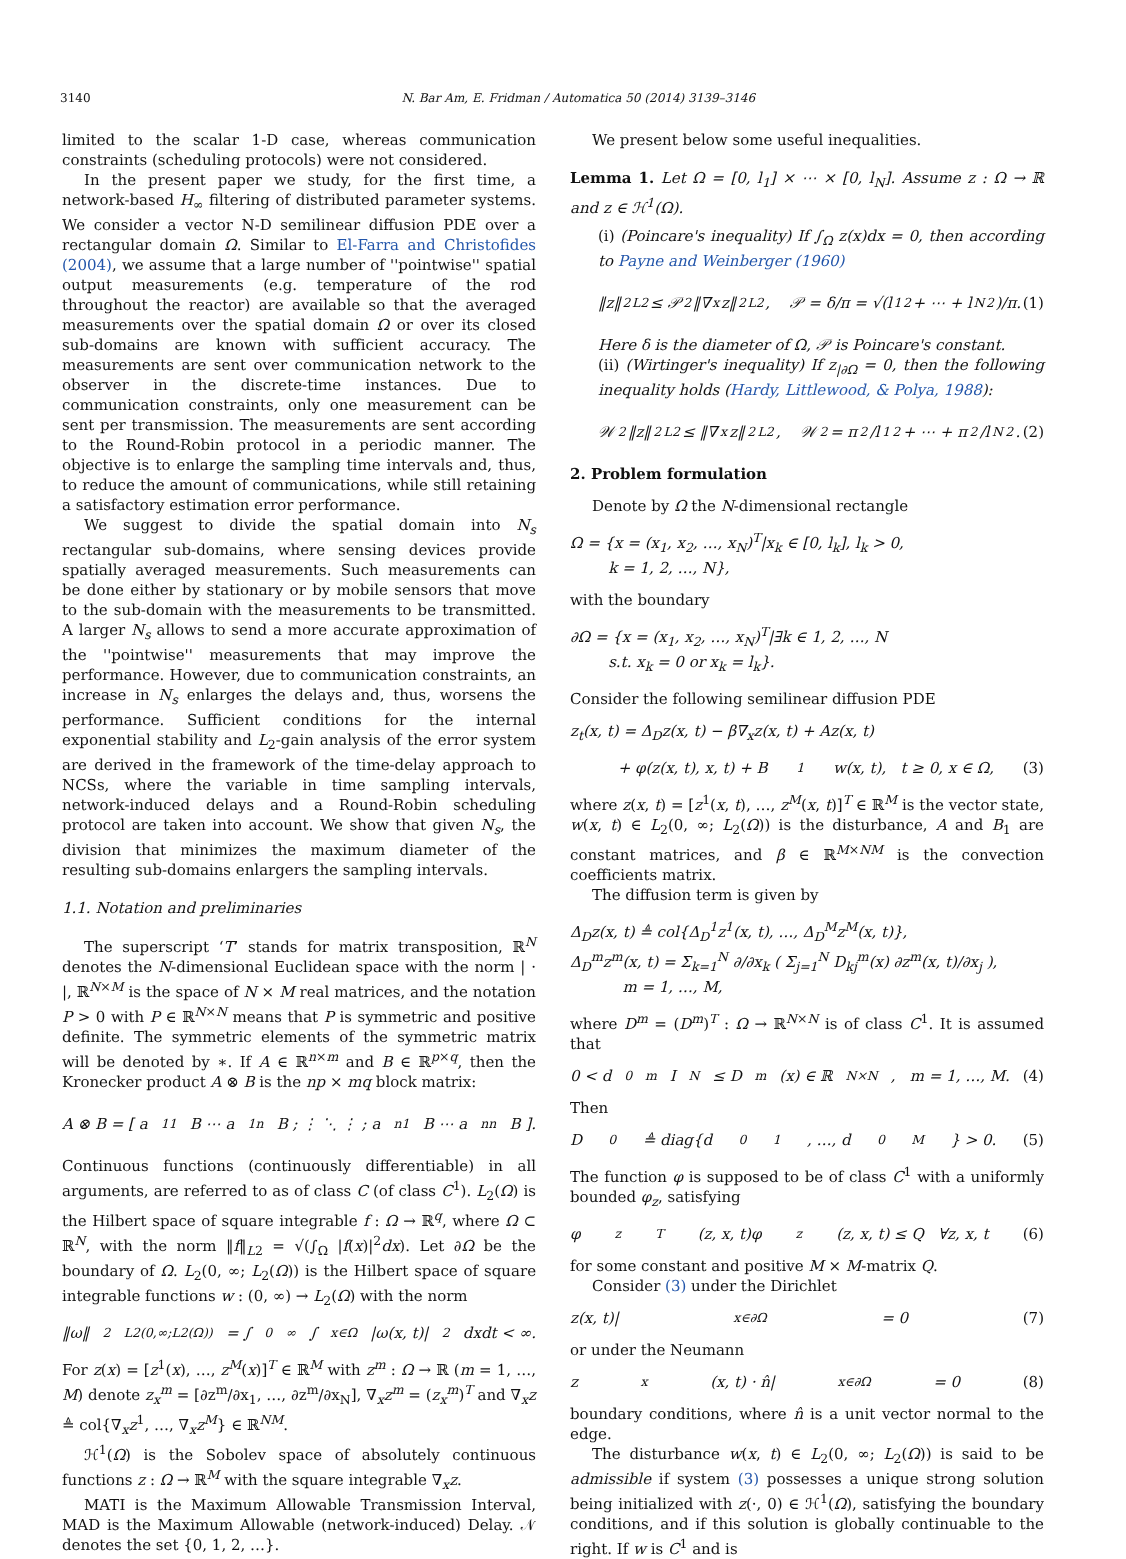3140 N. Bar Am, E. Fridman / Automatica 50 (2014) 3139–3146
limited to the scalar 1-D case, whereas communication constraints (scheduling protocols) were not considered.
In the present paper we study, for the first time, a network-based H<sub>∞</sub> filtering of distributed parameter systems. We consider a vector N-D semilinear diffusion PDE over a rectangular domain Ω. Similar to El-Farra and Christofides (2004), we assume that a large number of ''pointwise'' spatial output measurements (e.g. temperature of the rod throughout the reactor) are available so that the averaged measurements over the spatial domain Ω or over its closed sub-domains are known with sufficient accuracy. The measurements are sent over communication network to the observer in the discrete-time instances. Due to communication constraints, only one measurement can be sent per transmission. The measurements are sent according to the Round-Robin protocol in a periodic manner. The objective is to enlarge the sampling time intervals and, thus, to reduce the amount of communications, while still retaining a satisfactory estimation error performance.
We suggest to divide the spatial domain into N<sub>s</sub> rectangular sub-domains, where sensing devices provide spatially averaged measurements. Such measurements can be done either by stationary or by mobile sensors that move to the sub-domain with the measurements to be transmitted. A larger N<sub>s</sub> allows to send a more accurate approximation of the ''pointwise'' measurements that may improve the performance. However, due to communication constraints, an increase in N<sub>s</sub> enlarges the delays and, thus, worsens the performance. Sufficient conditions for the internal exponential stability and L<sub>2</sub>-gain analysis of the error system are derived in the framework of the time-delay approach to NCSs, where the variable in time sampling intervals, network-induced delays and a Round-Robin scheduling protocol are taken into account. We show that given N<sub>s</sub>, the division that minimizes the maximum diameter of the resulting sub-domains enlargers the sampling intervals.
1.1. Notation and preliminaries
The superscript ‘T’ stands for matrix transposition, ℝ<sup>N</sup> denotes the N-dimensional Euclidean space with the norm | · |, ℝ<sup>N×M</sup> is the space of N × M real matrices, and the notation P > 0 with P ∈ ℝ<sup>N×N</sup> means that P is symmetric and positive definite. The symmetric elements of the symmetric matrix will be denoted by ∗. If A ∈ ℝ<sup>n×m</sup> and B ∈ ℝ<sup>p×q</sup>, then the Kronecker product A ⊗ B is the np × mq block matrix:
A ⊗ B = [ a<sub>11</sub>B ⋯ a<sub>1n</sub>B ; ⋮ ⋱ ⋮ ; a<sub>n1</sub>B ⋯ a<sub>nn</sub>B ].
Continuous functions (continuously differentiable) in all arguments, are referred to as of class C (of class C<sup>1</sup>). L<sub>2</sub>(Ω) is the Hilbert space of square integrable f : Ω → ℝ<sup>q</sup>, where Ω ⊂ ℝ<sup>N</sup>, with the norm ‖f‖<sub>L2</sub> = √(∫<sub>Ω</sub> |f(x)|<sup>2</sup>dx). Let ∂Ω be the boundary of Ω. L<sub>2</sub>(0, ∞; L<sub>2</sub>(Ω)) is the Hilbert space of square integrable functions w : (0, ∞) → L<sub>2</sub>(Ω) with the norm
‖ω‖<sup>2</sup><sub>L2(0,∞;L2(Ω))</sub> = ∫<sub>0</sub><sup>∞</sup> ∫<sub>x∈Ω</sub> |ω(x, t)|<sup>2</sup>dxdt < ∞.
For z(x) = [z<sup>1</sup>(x), …, z<sup>M</sup>(x)]<sup>T</sup> ∈ ℝ<sup>M</sup> with z<sup>m</sup> : Ω → ℝ (m = 1, …, M) denote z<sub>x</sub><sup>m</sup> = [∂z<sup>m</sup>/∂x<sub>1</sub>, …, ∂z<sup>m</sup>/∂x<sub>N</sub>], ∇<sub>x</sub>z<sup>m</sup> = (z<sub>x</sub><sup>m</sup>)<sup>T</sup> and ∇<sub>x</sub>z ≜ col{∇<sub>x</sub>z<sup>1</sup>, …, ∇<sub>x</sub>z<sup>M</sup>} ∈ ℝ<sup>NM</sup>.
ℋ<sup>1</sup>(Ω) is the Sobolev space of absolutely continuous functions z : Ω → ℝ<sup>M</sup> with the square integrable ∇<sub>x</sub>z.
MATI is the Maximum Allowable Transmission Interval, MAD is the Maximum Allowable (network-induced) Delay. 𝒩 denotes the set {0, 1, 2, …}.
We present below some useful inequalities.
Lemma 1. Let Ω = [0, l<sub>1</sub>] × ⋯ × [0, l<sub>N</sub>]. Assume z : Ω → ℝ and z ∈ ℋ<sup>1</sup>(Ω).
(i) (Poincare's inequality) If ∫<sub>Ω</sub> z(x)dx = 0, then according to Payne and Weinberger (1960)
‖z‖<sup>2</sup><sub>L2</sub> ≤ 𝒫<sup>2</sup>‖∇<sub>x</sub>z‖<sup>2</sup><sub>L2</sub>, 𝒫 = δ/π = √(l<sub>1</sub><sup>2</sup> + ⋯ + l<sub>N</sub><sup>2</sup>)/π. (1)
Here δ is the diameter of Ω, 𝒫 is Poincare's constant.
(ii) (Wirtinger's inequality) If z<sub>|∂Ω</sub> = 0, then the following inequality holds (Hardy, Littlewood, & Polya, 1988):
𝒲<sup>2</sup>‖z‖<sup>2</sup><sub>L2</sub> ≤ ‖∇<sub>x</sub>z‖<sup>2</sup><sub>L2</sub>, 𝒲<sup>2</sup> = π<sup>2</sup>/l<sub>1</sub><sup>2</sup> + ⋯ + π<sup>2</sup>/l<sub>N</sub><sup>2</sup>. (2)
2. Problem formulation
Denote by Ω the N-dimensional rectangle
Ω = {x = (x<sub>1</sub>, x<sub>2</sub>, …, x<sub>N</sub>)<sup>T</sup>|x<sub>k</sub> ∈ [0, l<sub>k</sub>], l<sub>k</sub> > 0,
k = 1, 2, …, N},
with the boundary
∂Ω = {x = (x<sub>1</sub>, x<sub>2</sub>, …, x<sub>N</sub>)<sup>T</sup>|∃k ∈ 1, 2, …, N
s.t. x<sub>k</sub> = 0 or x<sub>k</sub> = l<sub>k</sub>}.
Consider the following semilinear diffusion PDE
z<sub>t</sub>(x, t) = Δ<sub>D</sub>z(x, t) − β∇<sub>x</sub>z(x, t) + Az(x, t)
+ φ(z(x, t), x, t) + B<sub>1</sub>w(x, t), t ≥ 0, x ∈ Ω, (3)
where z(x, t) = [z<sup>1</sup>(x, t), …, z<sup>M</sup>(x, t)]<sup>T</sup> ∈ ℝ<sup>M</sup> is the vector state, w(x, t) ∈ L<sub>2</sub>(0, ∞; L<sub>2</sub>(Ω)) is the disturbance, A and B<sub>1</sub> are constant matrices, and β ∈ ℝ<sup>M×NM</sup> is the convection coefficients matrix.
The diffusion term is given by
Δ<sub>D</sub>z(x, t) ≜ col{Δ<sub>D</sub><sup>1</sup>z<sup>1</sup>(x, t), …, Δ<sub>D</sub><sup>M</sup>z<sup>M</sup>(x, t)},
Δ<sub>D</sub><sup>m</sup>z<sup>m</sup>(x, t) = Σ<sub>k=1</sub><sup>N</sup> ∂/∂x<sub>k</sub> ( Σ<sub>j=1</sub><sup>N</sup> D<sub>kj</sub><sup>m</sup>(x) ∂z<sup>m</sup>(x, t)/∂x<sub>j</sub> ),
m = 1, …, M,
where D<sup>m</sup> = (D<sup>m</sup>)<sup>T</sup> : Ω → ℝ<sup>N×N</sup> is of class C<sup>1</sup>. It is assumed that
0 < d<sub>0</sub><sup>m</sup>I<sub>N</sub> ≤ D<sup>m</sup>(x) ∈ ℝ<sup>N×N</sup>, m = 1, …, M. (4)
Then
D<sub>0</sub> ≜ diag{d<sub>0</sub><sup>1</sup>, …, d<sub>0</sub><sup>M</sup>} > 0. (5)
The function φ is supposed to be of class C<sup>1</sup> with a uniformly bounded φ<sub>z</sub>, satisfying
φ<sub>z</sub><sup>T</sup>(z, x, t)φ<sub>z</sub>(z, x, t) ≤ Q ∀z, x, t (6)
for some constant and positive M × M-matrix Q.
Consider (3) under the Dirichlet
z(x, t)|<sub>x∈∂Ω</sub> = 0 (7)
or under the Neumann
z<sub>x</sub>(x, t) · n̂|<sub>x∈∂Ω</sub> = 0 (8)
boundary conditions, where n̂ is a unit vector normal to the edge.
The disturbance w(x, t) ∈ L<sub>2</sub>(0, ∞; L<sub>2</sub>(Ω)) is said to be admissible if system (3) possesses a unique strong solution being initialized with z(·, 0) ∈ ℋ<sup>1</sup>(Ω), satisfying the boundary conditions, and if this solution is globally continuable to the right. If w is C<sup>1</sup> and is